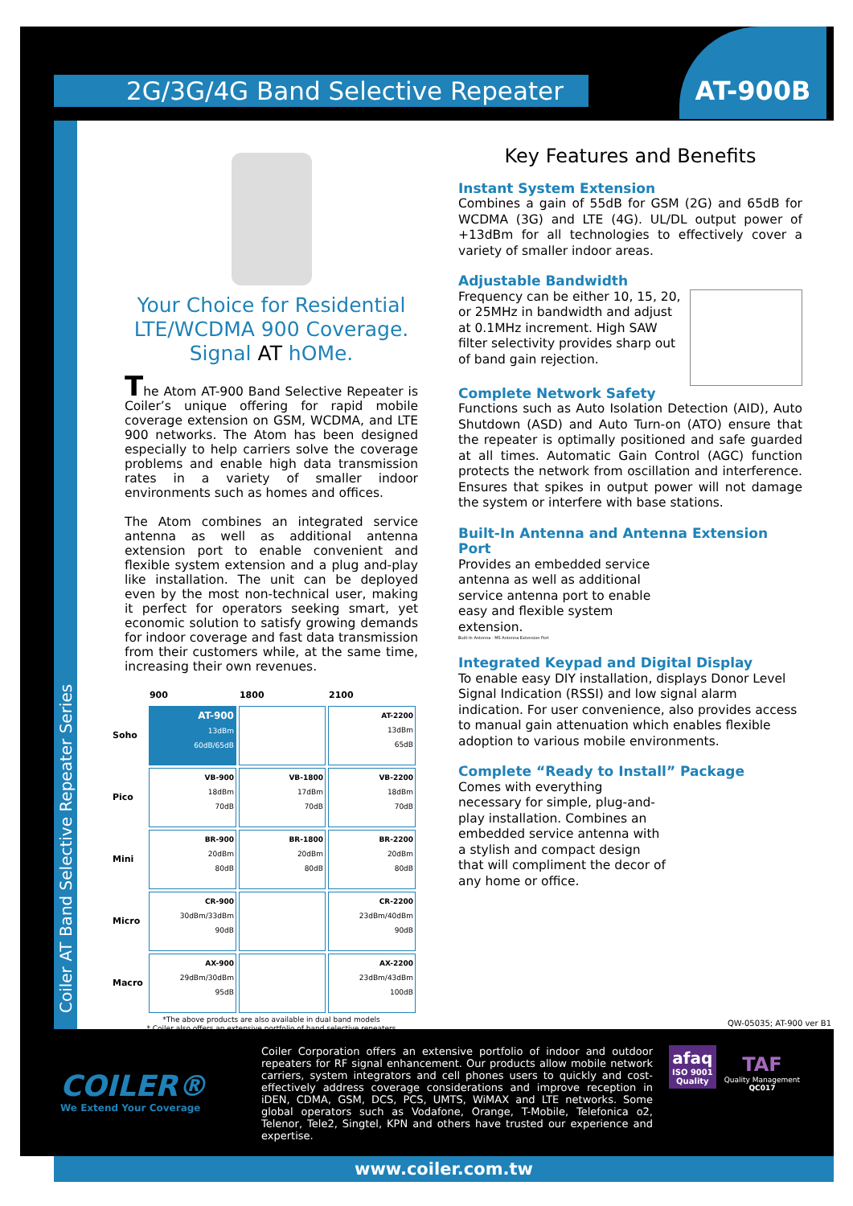2G/3G/4G Band Selective Repeater
AT-900B
Coiler AT Band Selective Repeater Series
Your Choice for Residential LTE/WCDMA 900 Coverage. Signal AT hOMe.
The Atom AT-900 Band Selective Repeater is Coiler’s unique offering for rapid mobile coverage extension on GSM, WCDMA, and LTE 900 networks. The Atom has been designed especially to help carriers solve the coverage problems and enable high data transmission rates in a variety of smaller indoor environments such as homes and offices.
The Atom combines an integrated service antenna as well as additional antenna extension port to enable convenient and flexible system extension and a plug and-play like installation. The unit can be deployed even by the most non-technical user, making it perfect for operators seeking smart, yet economic solution to satisfy growing demands for indoor coverage and fast data transmission from their customers while, at the same time, increasing their own revenues.
| | 900 | 1800 | 2100 |
| --- | --- | --- | --- |
| Soho | AT-900 13dBm 60dB/65dB | | AT-2200 13dBm 65dB |
| Pico | VB-900 18dBm 70dB | VB-1800 17dBm 70dB | VB-2200 18dBm 70dB |
| Mini | BR-900 20dBm 80dB | BR-1800 20dBm 80dB | BR-2200 20dBm 80dB |
| Micro | CR-900 30dBm/33dBm 90dB | | CR-2200 23dBm/40dBm 90dB |
| Macro | AX-900 29dBm/30dBm 95dB | | AX-2200 23dBm/43dBm 100dB |
*The above products are also available in dual band models
* Coiler also offers an extensive portfolio of band selective repeaters
Key Features and Benefits
Instant System Extension
Combines a gain of 55dB for GSM (2G) and 65dB for WCDMA (3G) and LTE (4G). UL/DL output power of +13dBm for all technologies to effectively cover a variety of smaller indoor areas.
Adjustable Bandwidth
Frequency can be either 10, 15, 20, or 25MHz in bandwidth and adjust at 0.1MHz increment. High SAW filter selectivity provides sharp out of band gain rejection.
Complete Network Safety
Functions such as Auto Isolation Detection (AID), Auto Shutdown (ASD) and Auto Turn-on (ATO) ensure that the repeater is optimally positioned and safe guarded at all times. Automatic Gain Control (AGC) function protects the network from oscillation and interference. Ensures that spikes in output power will not damage the system or interfere with base stations.
Built-In Antenna and Antenna Extension Port
Provides an embedded service antenna as well as additional service antenna port to enable easy and flexible system extension.
Built-In Antenna · MS Antenna Extension Port
Integrated Keypad and Digital Display
To enable easy DIY installation, displays Donor Level Signal Indication (RSSI) and low signal alarm indication. For user convenience, also provides access to manual gain attenuation which enables flexible adoption to various mobile environments.
Complete “Ready to Install” Package
Comes with everything necessary for simple, plug-and-play installation. Combines an embedded service antenna with a stylish and compact design that will compliment the decor of any home or office.
QW-05035; AT-900 ver B1
COILER®
We Extend Your Coverage
Coiler Corporation offers an extensive portfolio of indoor and outdoor repeaters for RF signal enhancement. Our products allow mobile network carriers, system integrators and cell phones users to quickly and cost-effectively address coverage considerations and improve reception in iDEN, CDMA, GSM, DCS, PCS, UMTS, WiMAX and LTE networks. Some global operators such as Vodafone, Orange, T-Mobile, Telefonica o2, Telenor, Tele2, Singtel, KPN and others have trusted our experience and expertise.
afaq
ISO 9001
Quality
TAF
Quality Management
QC017
www.coiler.com.tw